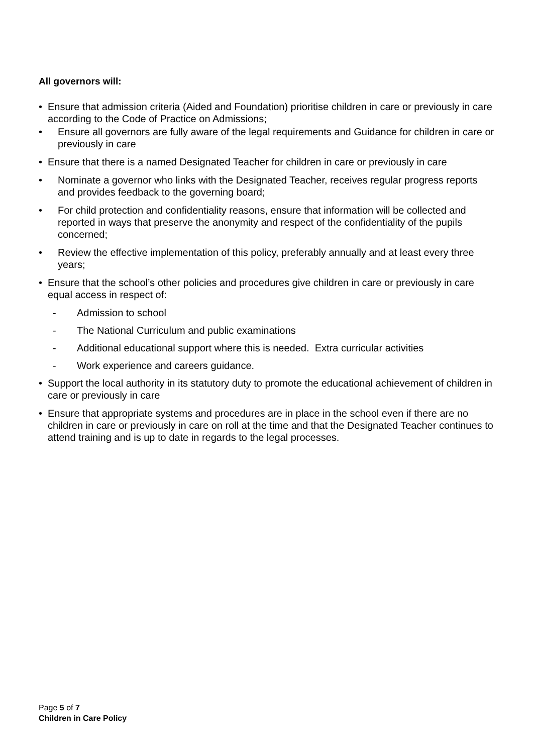All governors will:
• Ensure that admission criteria (Aided and Foundation) prioritise children in care or previously in care according to the Code of Practice on Admissions;
• Ensure all governors are fully aware of the legal requirements and Guidance for children in care or previously in care
• Ensure that there is a named Designated Teacher for children in care or previously in care
• Nominate a governor who links with the Designated Teacher, receives regular progress reports and provides feedback to the governing board;
• For child protection and confidentiality reasons, ensure that information will be collected and reported in ways that preserve the anonymity and respect of the confidentiality of the pupils concerned;
• Review the effective implementation of this policy, preferably annually and at least every three years;
• Ensure that the school’s other policies and procedures give children in care or previously in care equal access in respect of:
- Admission to school
- The National Curriculum and public examinations
- Additional educational support where this is needed. Extra curricular activities
- Work experience and careers guidance.
• Support the local authority in its statutory duty to promote the educational achievement of children in care or previously in care
• Ensure that appropriate systems and procedures are in place in the school even if there are no children in care or previously in care on roll at the time and that the Designated Teacher continues to attend training and is up to date in regards to the legal processes.
Page 5 of 7
Children in Care Policy